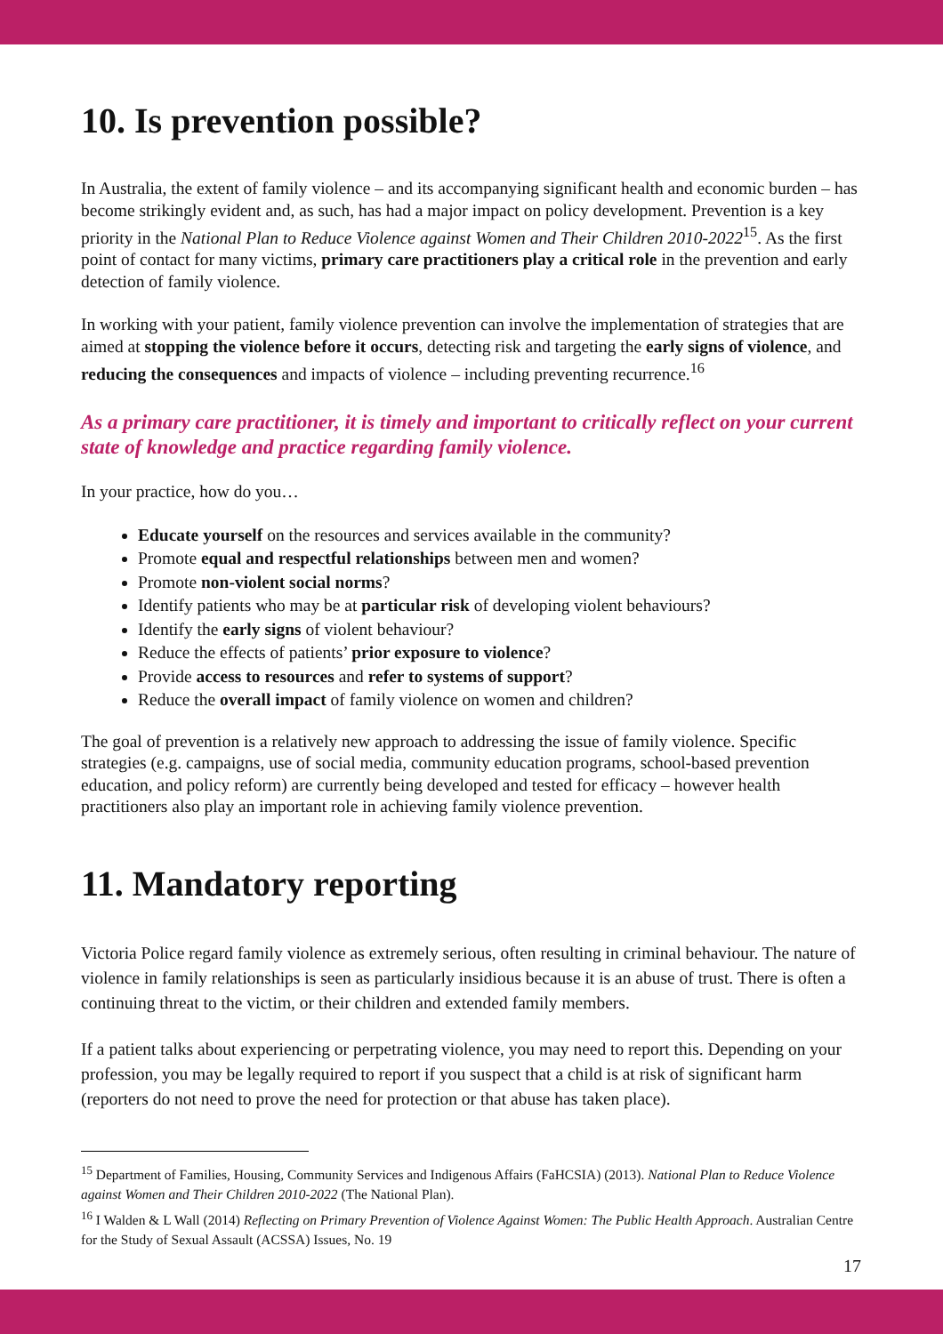10. Is prevention possible?
In Australia, the extent of family violence – and its accompanying significant health and economic burden – has become strikingly evident and, as such, has had a major impact on policy development. Prevention is a key priority in the National Plan to Reduce Violence against Women and Their Children 2010-2022<sup>15</sup>. As the first point of contact for many victims, primary care practitioners play a critical role in the prevention and early detection of family violence.
In working with your patient, family violence prevention can involve the implementation of strategies that are aimed at stopping the violence before it occurs, detecting risk and targeting the early signs of violence, and reducing the consequences and impacts of violence – including preventing recurrence.<sup>16</sup>
As a primary care practitioner, it is timely and important to critically reflect on your current state of knowledge and practice regarding family violence.
In your practice, how do you…
Educate yourself on the resources and services available in the community?
Promote equal and respectful relationships between men and women?
Promote non-violent social norms?
Identify patients who may be at particular risk of developing violent behaviours?
Identify the early signs of violent behaviour?
Reduce the effects of patients’ prior exposure to violence?
Provide access to resources and refer to systems of support?
Reduce the overall impact of family violence on women and children?
The goal of prevention is a relatively new approach to addressing the issue of family violence. Specific strategies (e.g. campaigns, use of social media, community education programs, school-based prevention education, and policy reform) are currently being developed and tested for efficacy – however health practitioners also play an important role in achieving family violence prevention.
11. Mandatory reporting
Victoria Police regard family violence as extremely serious, often resulting in criminal behaviour. The nature of violence in family relationships is seen as particularly insidious because it is an abuse of trust. There is often a continuing threat to the victim, or their children and extended family members.
If a patient talks about experiencing or perpetrating violence, you may need to report this. Depending on your profession, you may be legally required to report if you suspect that a child is at risk of significant harm (reporters do not need to prove the need for protection or that abuse has taken place).
<sup>15</sup> Department of Families, Housing, Community Services and Indigenous Affairs (FaHCSIA) (2013). National Plan to Reduce Violence against Women and Their Children 2010-2022 (The National Plan).
<sup>16</sup> I Walden & L Wall (2014) Reflecting on Primary Prevention of Violence Against Women: The Public Health Approach. Australian Centre for the Study of Sexual Assault (ACSSA) Issues, No. 19
17